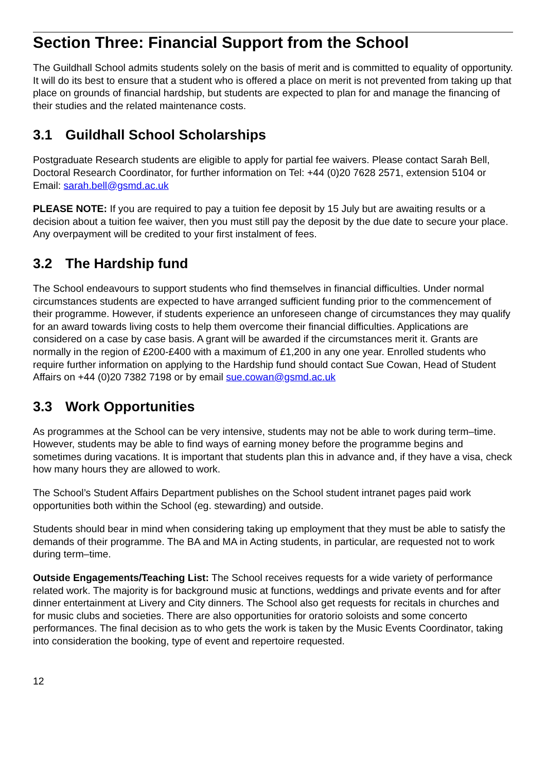Section Three: Financial Support from the School
The Guildhall School admits students solely on the basis of merit and is committed to equality of opportunity. It will do its best to ensure that a student who is offered a place on merit is not prevented from taking up that place on grounds of financial hardship, but students are expected to plan for and manage the financing of their studies and the related maintenance costs.
3.1 Guildhall School Scholarships
Postgraduate Research students are eligible to apply for partial fee waivers. Please contact Sarah Bell, Doctoral Research Coordinator, for further information on Tel: +44 (0)20 7628 2571, extension 5104 or Email: sarah.bell@gsmd.ac.uk
PLEASE NOTE: If you are required to pay a tuition fee deposit by 15 July but are awaiting results or a decision about a tuition fee waiver, then you must still pay the deposit by the due date to secure your place. Any overpayment will be credited to your first instalment of fees.
3.2 The Hardship fund
The School endeavours to support students who find themselves in financial difficulties. Under normal circumstances students are expected to have arranged sufficient funding prior to the commencement of their programme. However, if students experience an unforeseen change of circumstances they may qualify for an award towards living costs to help them overcome their financial difficulties. Applications are considered on a case by case basis. A grant will be awarded if the circumstances merit it. Grants are normally in the region of £200-£400 with a maximum of £1,200 in any one year. Enrolled students who require further information on applying to the Hardship fund should contact Sue Cowan, Head of Student Affairs on +44 (0)20 7382 7198 or by email sue.cowan@gsmd.ac.uk
3.3 Work Opportunities
As programmes at the School can be very intensive, students may not be able to work during term–time. However, students may be able to find ways of earning money before the programme begins and sometimes during vacations. It is important that students plan this in advance and, if they have a visa, check how many hours they are allowed to work.
The School’s Student Affairs Department publishes on the School student intranet pages paid work opportunities both within the School (eg. stewarding) and outside.
Students should bear in mind when considering taking up employment that they must be able to satisfy the demands of their programme. The BA and MA in Acting students, in particular, are requested not to work during term–time.
Outside Engagements/Teaching List: The School receives requests for a wide variety of performance related work. The majority is for background music at functions, weddings and private events and for after dinner entertainment at Livery and City dinners. The School also get requests for recitals in churches and for music clubs and societies. There are also opportunities for oratorio soloists and some concerto performances. The final decision as to who gets the work is taken by the Music Events Coordinator, taking into consideration the booking, type of event and repertoire requested.
12